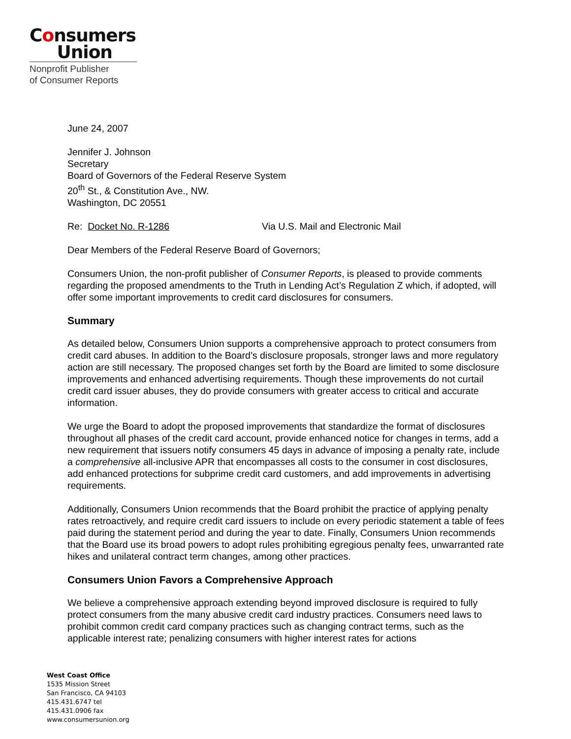Consumers
Union
Nonprofit Publisher
of Consumer Reports
June 24, 2007
Jennifer J. Johnson
Secretary
Board of Governors of the Federal Reserve System
20<sup>th</sup> St., & Constitution Ave., NW.
Washington, DC 20551
Re: Docket No. R-1286 Via U.S. Mail and Electronic Mail
Dear Members of the Federal Reserve Board of Governors;
Consumers Union, the non-profit publisher of Consumer Reports, is pleased to provide comments regarding the proposed amendments to the Truth in Lending Act’s Regulation Z which, if adopted, will offer some important improvements to credit card disclosures for consumers.
Summary
As detailed below, Consumers Union supports a comprehensive approach to protect consumers from credit card abuses. In addition to the Board’s disclosure proposals, stronger laws and more regulatory action are still necessary. The proposed changes set forth by the Board are limited to some disclosure improvements and enhanced advertising requirements. Though these improvements do not curtail credit card issuer abuses, they do provide consumers with greater access to critical and accurate information.
We urge the Board to adopt the proposed improvements that standardize the format of disclosures throughout all phases of the credit card account, provide enhanced notice for changes in terms, add a new requirement that issuers notify consumers 45 days in advance of imposing a penalty rate, include a comprehensive all-inclusive APR that encompasses all costs to the consumer in cost disclosures, add enhanced protections for subprime credit card customers, and add improvements in advertising requirements.
Additionally, Consumers Union recommends that the Board prohibit the practice of applying penalty rates retroactively, and require credit card issuers to include on every periodic statement a table of fees paid during the statement period and during the year to date. Finally, Consumers Union recommends that the Board use its broad powers to adopt rules prohibiting egregious penalty fees, unwarranted rate hikes and unilateral contract term changes, among other practices.
Consumers Union Favors a Comprehensive Approach
We believe a comprehensive approach extending beyond improved disclosure is required to fully protect consumers from the many abusive credit card industry practices. Consumers need laws to prohibit common credit card company practices such as changing contract terms, such as the applicable interest rate; penalizing consumers with higher interest rates for actions
West Coast Office
1535 Mission Street
San Francisco, CA 94103
415.431.6747 tel
415.431.0906 fax
www.consumersunion.org